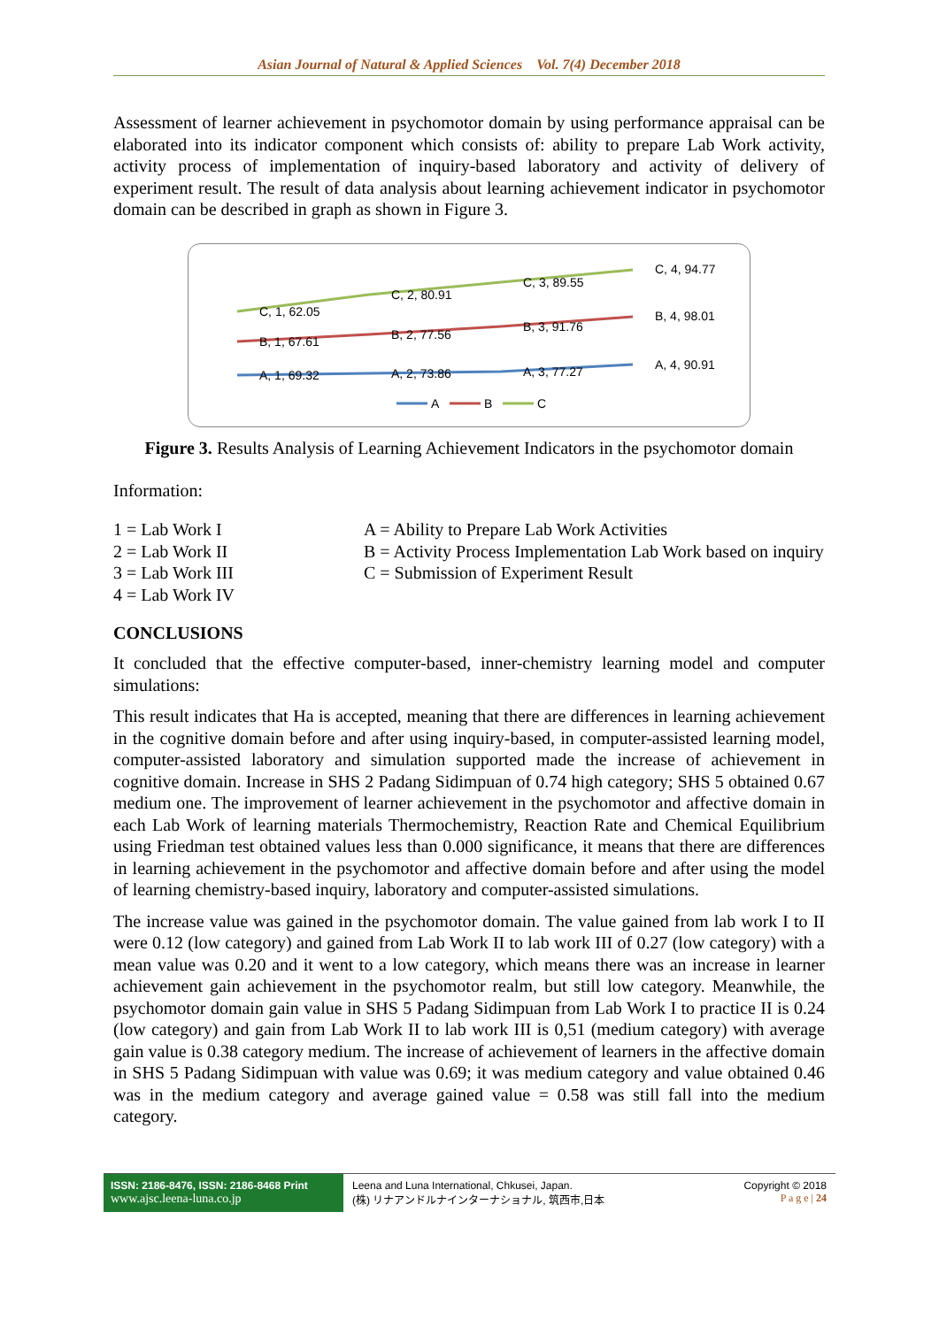Asian Journal of Natural & Applied Sciences Vol. 7(4) December 2018
Assessment of learner achievement in psychomotor domain by using performance appraisal can be elaborated into its indicator component which consists of: ability to prepare Lab Work activity, activity process of implementation of inquiry-based laboratory and activity of delivery of experiment result. The result of data analysis about learning achievement indicator in psychomotor domain can be described in graph as shown in Figure 3.
C, 1, 62.05
C, 2, 80.91
C, 3, 89.55
C, 4, 94.77
B, 1, 67.61
B, 2, 77.56
B, 3, 91.76
B, 4, 98.01
A, 1, 69.32
A, 2, 73.86
A, 3, 77.27
A, 4, 90.91
A
B
C
Figure 3. Results Analysis of Learning Achievement Indicators in the psychomotor domain
Information:
1 = Lab Work I
2 = Lab Work II
3 = Lab Work III
4 = Lab Work IV
A = Ability to Prepare Lab Work Activities
B = Activity Process Implementation Lab Work based on inquiry
C = Submission of Experiment Result
CONCLUSIONS
It concluded that the effective computer-based, inner-chemistry learning model and computer simulations:
This result indicates that Ha is accepted, meaning that there are differences in learning achievement in the cognitive domain before and after using inquiry-based, in computer-assisted learning model, computer-assisted laboratory and simulation supported made the increase of achievement in cognitive domain. Increase in SHS 2 Padang Sidimpuan of 0.74 high category; SHS 5 obtained 0.67 medium one. The improvement of learner achievement in the psychomotor and affective domain in each Lab Work of learning materials Thermochemistry, Reaction Rate and Chemical Equilibrium using Friedman test obtained values less than 0.000 significance, it means that there are differences in learning achievement in the psychomotor and affective domain before and after using the model of learning chemistry-based inquiry, laboratory and computer-assisted simulations.
The increase value was gained in the psychomotor domain. The value gained from lab work I to II were 0.12 (low category) and gained from Lab Work II to lab work III of 0.27 (low category) with a mean value was 0.20 and it went to a low category, which means there was an increase in learner achievement gain achievement in the psychomotor realm, but still low category. Meanwhile, the psychomotor domain gain value in SHS 5 Padang Sidimpuan from Lab Work I to practice II is 0.24 (low category) and gain from Lab Work II to lab work III is 0,51 (medium category) with average gain value is 0.38 category medium. The increase of achievement of learners in the affective domain in SHS 5 Padang Sidimpuan with value was 0.69; it was medium category and value obtained 0.46 was in the medium category and average gained value = 0.58 was still fall into the medium category.
ISSN: 2186-8476, ISSN: 2186-8468 Print
www.ajsc.leena-luna.co.jp
Leena and Luna International, Chkusei, Japan.
(株) リナアンドルナインターナショナル, 筑西市,日本
Copyright © 2018
P a g e | 24